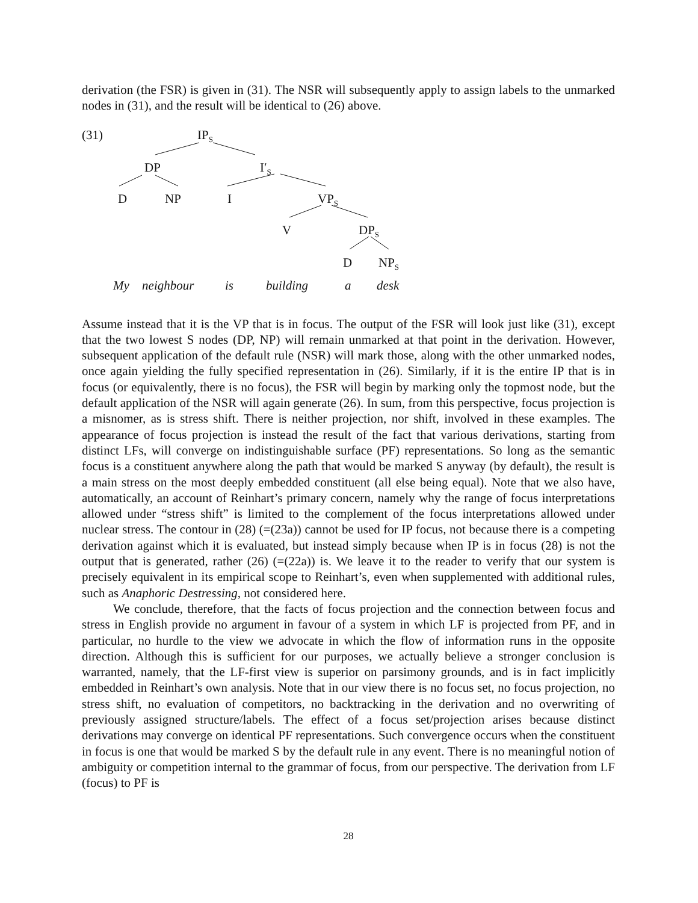derivation (the FSR) is given in (31). The NSR will subsequently apply to assign labels to the unmarked nodes in (31), and the result will be identical to (26) above.
(31) IP<sub>S</sub>
DP I′<sub>S</sub>
D NP I VP<sub>S</sub>
V DP<sub>S</sub>
D NP<sub>S</sub>
My neighbour is building a desk
Assume instead that it is the VP that is in focus. The output of the FSR will look just like (31), except that the two lowest S nodes (DP, NP) will remain unmarked at that point in the derivation. However, subsequent application of the default rule (NSR) will mark those, along with the other unmarked nodes, once again yielding the fully specified representation in (26). Similarly, if it is the entire IP that is in focus (or equivalently, there is no focus), the FSR will begin by marking only the topmost node, but the default application of the NSR will again generate (26). In sum, from this perspective, focus projection is a misnomer, as is stress shift. There is neither projection, nor shift, involved in these examples. The appearance of focus projection is instead the result of the fact that various derivations, starting from distinct LFs, will converge on indistinguishable surface (PF) representations. So long as the semantic focus is a constituent anywhere along the path that would be marked S anyway (by default), the result is a main stress on the most deeply embedded constituent (all else being equal). Note that we also have, automatically, an account of Reinhart’s primary concern, namely why the range of focus interpretations allowed under “stress shift” is limited to the complement of the focus interpretations allowed under nuclear stress. The contour in (28) (=(23a)) cannot be used for IP focus, not because there is a competing derivation against which it is evaluated, but instead simply because when IP is in focus (28) is not the output that is generated, rather (26) (=(22a)) is. We leave it to the reader to verify that our system is precisely equivalent in its empirical scope to Reinhart’s, even when supplemented with additional rules, such as Anaphoric Destressing, not considered here.
We conclude, therefore, that the facts of focus projection and the connection between focus and stress in English provide no argument in favour of a system in which LF is projected from PF, and in particular, no hurdle to the view we advocate in which the flow of information runs in the opposite direction. Although this is sufficient for our purposes, we actually believe a stronger conclusion is warranted, namely, that the LF-first view is superior on parsimony grounds, and is in fact implicitly embedded in Reinhart’s own analysis. Note that in our view there is no focus set, no focus projection, no stress shift, no evaluation of competitors, no backtracking in the derivation and no overwriting of previously assigned structure/labels. The effect of a focus set/projection arises because distinct derivations may converge on identical PF representations. Such convergence occurs when the constituent in focus is one that would be marked S by the default rule in any event. There is no meaningful notion of ambiguity or competition internal to the grammar of focus, from our perspective. The derivation from LF (focus) to PF is
28